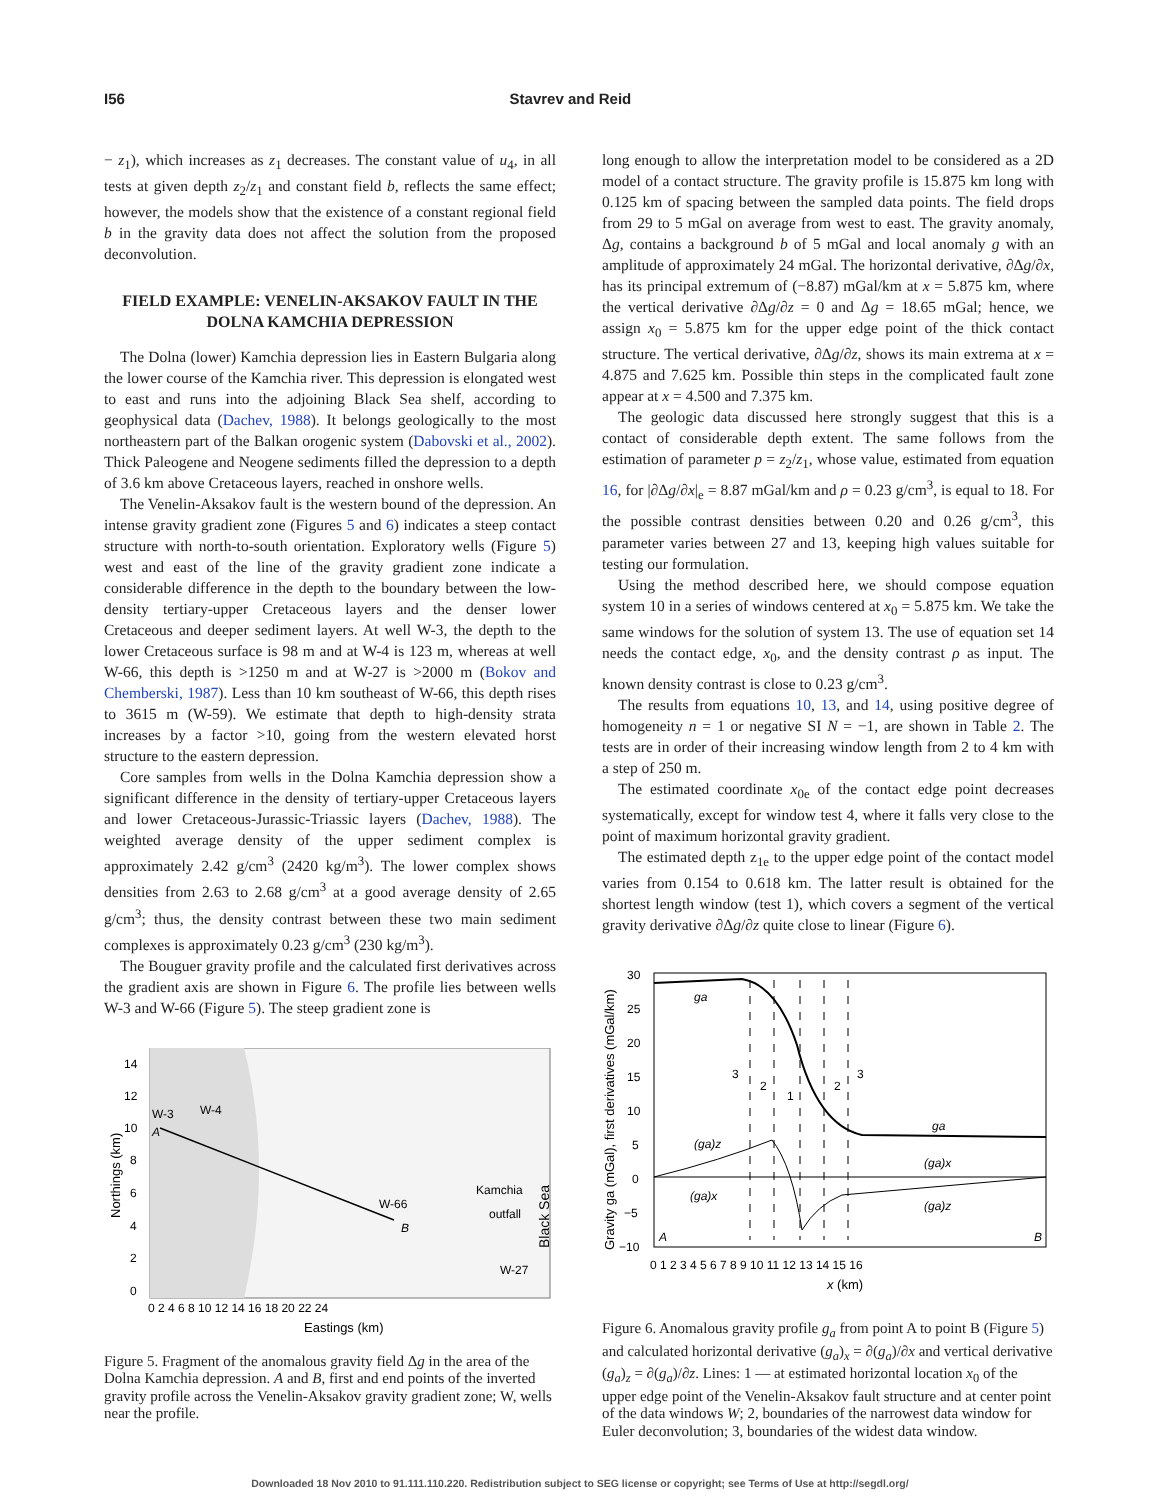I56 Stavrev and Reid
− z<sub>1</sub>), which increases as z<sub>1</sub> decreases. The constant value of u<sub>4</sub>, in all tests at given depth z<sub>2</sub>/z<sub>1</sub> and constant field b, reflects the same effect; however, the models show that the existence of a constant regional field b in the gravity data does not affect the solution from the proposed deconvolution.
FIELD EXAMPLE: VENELIN-AKSAKOV FAULT IN THE DOLNA KAMCHIA DEPRESSION
The Dolna (lower) Kamchia depression lies in Eastern Bulgaria along the lower course of the Kamchia river. This depression is elongated west to east and runs into the adjoining Black Sea shelf, according to geophysical data (Dachev, 1988). It belongs geologically to the most northeastern part of the Balkan orogenic system (Dabovski et al., 2002). Thick Paleogene and Neogene sediments filled the depression to a depth of 3.6 km above Cretaceous layers, reached in onshore wells.
The Venelin-Aksakov fault is the western bound of the depression. An intense gravity gradient zone (Figures 5 and 6) indicates a steep contact structure with north-to-south orientation. Exploratory wells (Figure 5) west and east of the line of the gravity gradient zone indicate a considerable difference in the depth to the boundary between the low-density tertiary-upper Cretaceous layers and the denser lower Cretaceous and deeper sediment layers. At well W-3, the depth to the lower Cretaceous surface is 98 m and at W-4 is 123 m, whereas at well W-66, this depth is >1250 m and at W-27 is >2000 m (Bokov and Chemberski, 1987). Less than 10 km southeast of W-66, this depth rises to 3615 m (W-59). We estimate that depth to high-density strata increases by a factor >10, going from the western elevated horst structure to the eastern depression.
Core samples from wells in the Dolna Kamchia depression show a significant difference in the density of tertiary-upper Cretaceous layers and lower Cretaceous-Jurassic-Triassic layers (Dachev, 1988). The weighted average density of the upper sediment complex is approximately 2.42 g/cm<sup>3</sup> (2420 kg/m<sup>3</sup>). The lower complex shows densities from 2.63 to 2.68 g/cm<sup>3</sup> at a good average density of 2.65 g/cm<sup>3</sup>; thus, the density contrast between these two main sediment complexes is approximately 0.23 g/cm<sup>3</sup> (230 kg/m<sup>3</sup>).
The Bouguer gravity profile and the calculated first derivatives across the gradient axis are shown in Figure 6. The profile lies between wells W-3 and W-66 (Figure 5). The steep gradient zone is
W-3
W-4
W-66
W-27
A
B
Kamchia
outfall
Black Sea
Northings (km)
14
12
10
8
6
4
2
0
0 2 4 6 8 10 12 14 16 18 20 22 24
Eastings (km)
Figure 5. Fragment of the anomalous gravity field Δg in the area of the Dolna Kamchia depression. A and B, first and end points of the inverted gravity profile across the Venelin-Aksakov gravity gradient zone; W, wells near the profile.
long enough to allow the interpretation model to be considered as a 2D model of a contact structure. The gravity profile is 15.875 km long with 0.125 km of spacing between the sampled data points. The field drops from 29 to 5 mGal on average from west to east. The gravity anomaly, Δg, contains a background b of 5 mGal and local anomaly g with an amplitude of approximately 24 mGal. The horizontal derivative, ∂Δg/∂x, has its principal extremum of (−8.87) mGal/km at x = 5.875 km, where the vertical derivative ∂Δg/∂z = 0 and Δg = 18.65 mGal; hence, we assign x<sub>0</sub> = 5.875 km for the upper edge point of the thick contact structure. The vertical derivative, ∂Δg/∂z, shows its main extrema at x = 4.875 and 7.625 km. Possible thin steps in the complicated fault zone appear at x = 4.500 and 7.375 km.
The geologic data discussed here strongly suggest that this is a contact of considerable depth extent. The same follows from the estimation of parameter p = z<sub>2</sub>/z<sub>1</sub>, whose value, estimated from equation 16, for |∂Δg/∂x|<sub>e</sub> = 8.87 mGal/km and ρ = 0.23 g/cm<sup>3</sup>, is equal to 18. For the possible contrast densities between 0.20 and 0.26 g/cm<sup>3</sup>, this parameter varies between 27 and 13, keeping high values suitable for testing our formulation.
Using the method described here, we should compose equation system 10 in a series of windows centered at x<sub>0</sub> = 5.875 km. We take the same windows for the solution of system 13. The use of equation set 14 needs the contact edge, x<sub>0</sub>, and the density contrast ρ as input. The known density contrast is close to 0.23 g/cm<sup>3</sup>.
The results from equations 10, 13, and 14, using positive degree of homogeneity n = 1 or negative SI N = −1, are shown in Table 2. The tests are in order of their increasing window length from 2 to 4 km with a step of 250 m.
The estimated coordinate x<sub>0e</sub> of the contact edge point decreases systematically, except for window test 4, where it falls very close to the point of maximum horizontal gravity gradient.
The estimated depth z<sub>1e</sub> to the upper edge point of the contact model varies from 0.154 to 0.618 km. The latter result is obtained for the shortest length window (test 1), which covers a segment of the vertical gravity derivative ∂Δg/∂z quite close to linear (Figure 6).
ga
ga
(ga)z
(ga)x
(ga)x
(ga)z
3
2
1
2
3
A
B
30
25
20
15
10
5
0
−5
−10
0 1 2 3 4 5 6 7 8 9 10 11 12 13 14 15 16
x (km)
Gravity ga (mGal), first derivatives (mGal/km)
Figure 6. Anomalous gravity profile g<sub>a</sub> from point A to point B (Figure 5) and calculated horizontal derivative (g<sub>a</sub>)<sub>x</sub> = ∂(g<sub>a</sub>)/∂x and vertical derivative (g<sub>a</sub>)<sub>z</sub> = ∂(g<sub>a</sub>)/∂z. Lines: 1 — at estimated horizontal location x<sub>0</sub> of the upper edge point of the Venelin-Aksakov fault structure and at center point of the data windows W; 2, boundaries of the narrowest data window for Euler deconvolution; 3, boundaries of the widest data window.
Downloaded 18 Nov 2010 to 91.111.110.220. Redistribution subject to SEG license or copyright; see Terms of Use at http://segdl.org/